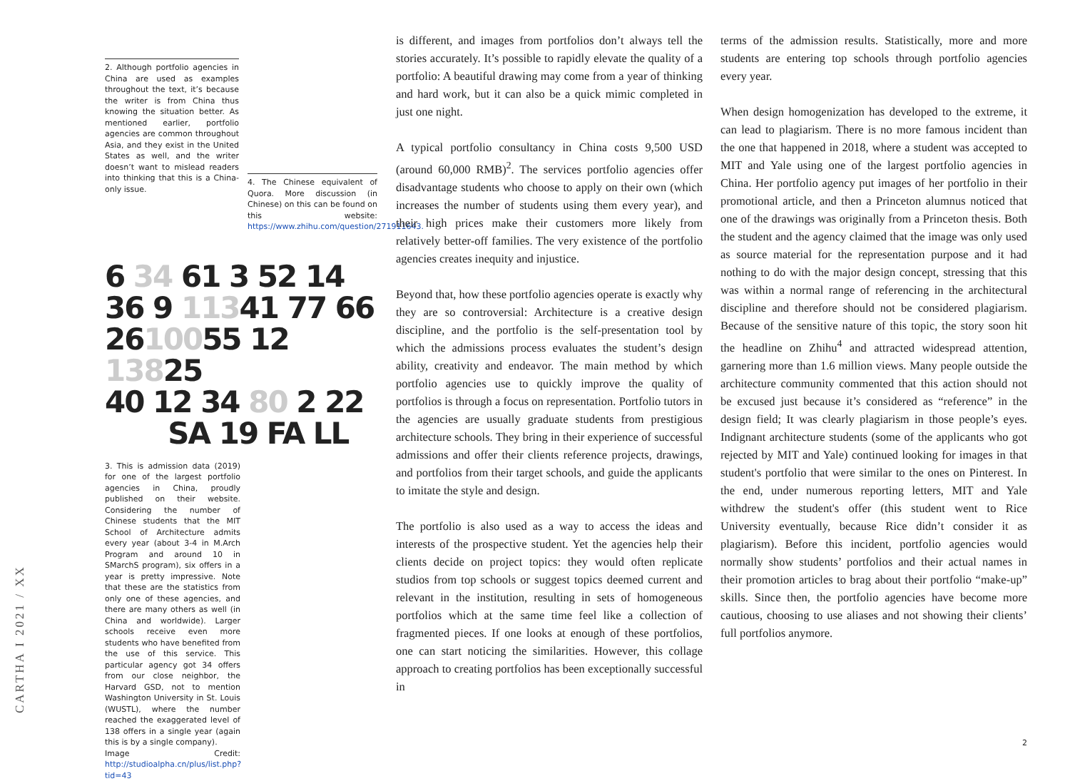2. Although portfolio agencies in China are used as examples throughout the text, it’s because the writer is from China thus knowing the situation better. As mentioned earlier, portfolio agencies are common throughout Asia, and they exist in the United States as well, and the writer doesn’t want to mislead readers into thinking that this is a China-only issue.
4. The Chinese equivalent of Quora. More discussion (in Chinese) on this can be found on this website: https://www.zhihu.com/question/271911643.
6 34 61 3 52 14
36 9 11341 77 66
2610055 12 13825
40 12 34 80 2 22
SA 19 FA LL
3. This is admission data (2019) for one of the largest portfolio agencies in China, proudly published on their website. Considering the number of Chinese students that the MIT School of Architecture admits every year (about 3-4 in M.Arch Program and around 10 in SMarchS program), six offers in a year is pretty impressive. Note that these are the statistics from only one of these agencies, and there are many others as well (in China and worldwide). Larger schools receive even more students who have benefited from the use of this service. This particular agency got 34 offers from our close neighbor, the Harvard GSD, not to mention Washington University in St. Louis (WUSTL), where the number reached the exaggerated level of 138 offers in a single year (again this is by a single company).
Image Credit: http://studioalpha.cn/plus/list.php?tid=43
CARTHA I 2021 / XX
is different, and images from portfolios don’t always tell the stories accurately. It’s possible to rapidly elevate the quality of a portfolio: A beautiful drawing may come from a year of thinking and hard work, but it can also be a quick mimic completed in just one night.
A typical portfolio consultancy in China costs 9,500 USD (around 60,000 RMB)<sup>2</sup>. The services portfolio agencies offer disadvantage students who choose to apply on their own (which increases the number of students using them every year), and their high prices make their customers more likely from relatively better-off families. The very existence of the portfolio agencies creates inequity and injustice.
Beyond that, how these portfolio agencies operate is exactly why they are so controversial: Architecture is a creative design discipline, and the portfolio is the self-presentation tool by which the admissions process evaluates the student’s design ability, creativity and endeavor. The main method by which portfolio agencies use to quickly improve the quality of portfolios is through a focus on representation. Portfolio tutors in the agencies are usually graduate students from prestigious architecture schools. They bring in their experience of successful admissions and offer their clients reference projects, drawings, and portfolios from their target schools, and guide the applicants to imitate the style and design.
The portfolio is also used as a way to access the ideas and interests of the prospective student. Yet the agencies help their clients decide on project topics: they would often replicate studios from top schools or suggest topics deemed current and relevant in the institution, resulting in sets of homogeneous portfolios which at the same time feel like a collection of fragmented pieces. If one looks at enough of these portfolios, one can start noticing the similarities. However, this collage approach to creating portfolios has been exceptionally successful in
terms of the admission results. Statistically, more and more students are entering top schools through portfolio agencies every year.
When design homogenization has developed to the extreme, it can lead to plagiarism. There is no more famous incident than the one that happened in 2018, where a student was accepted to MIT and Yale using one of the largest portfolio agencies in China. Her portfolio agency put images of her portfolio in their promotional article, and then a Princeton alumnus noticed that one of the drawings was originally from a Princeton thesis. Both the student and the agency claimed that the image was only used as source material for the representation purpose and it had nothing to do with the major design concept, stressing that this was within a normal range of referencing in the architectural discipline and therefore should not be considered plagiarism. Because of the sensitive nature of this topic, the story soon hit the headline on Zhihu<sup>4</sup> and attracted widespread attention, garnering more than 1.6 million views. Many people outside the architecture community commented that this action should not be excused just because it’s considered as “reference” in the design field; It was clearly plagiarism in those people’s eyes. Indignant architecture students (some of the applicants who got rejected by MIT and Yale) continued looking for images in that student's portfolio that were similar to the ones on Pinterest. In the end, under numerous reporting letters, MIT and Yale withdrew the student's offer (this student went to Rice University eventually, because Rice didn’t consider it as plagiarism). Before this incident, portfolio agencies would normally show students’ portfolios and their actual names in their promotion articles to brag about their portfolio “make-up” skills. Since then, the portfolio agencies have become more cautious, choosing to use aliases and not showing their clients’ full portfolios anymore.
2